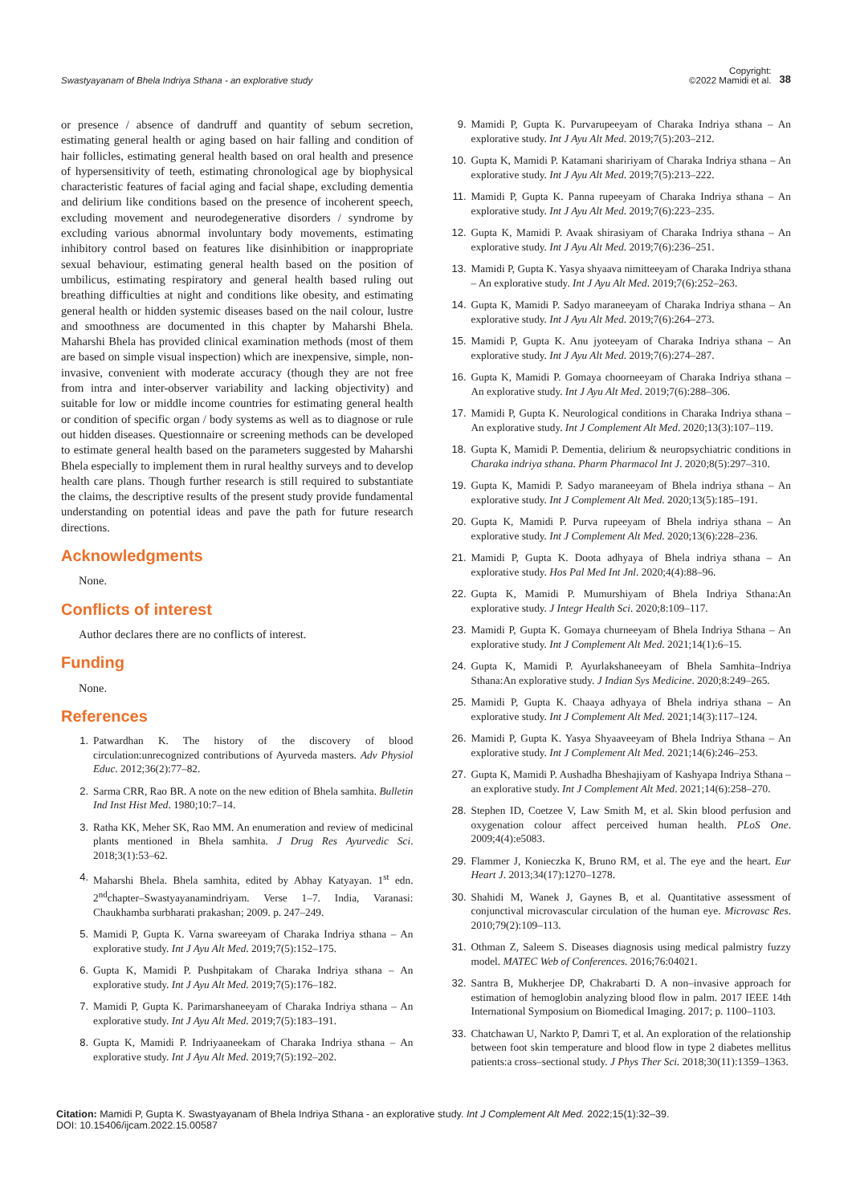Swastyayanam of Bhela Indriya Sthana - an explorative study
Copyright:
©2022 Mamidi et al.
38
or presence / absence of dandruff and quantity of sebum secretion, estimating general health or aging based on hair falling and condition of hair follicles, estimating general health based on oral health and presence of hypersensitivity of teeth, estimating chronological age by biophysical characteristic features of facial aging and facial shape, excluding dementia and delirium like conditions based on the presence of incoherent speech, excluding movement and neurodegenerative disorders / syndrome by excluding various abnormal involuntary body movements, estimating inhibitory control based on features like disinhibition or inappropriate sexual behaviour, estimating general health based on the position of umbilicus, estimating respiratory and general health based ruling out breathing difficulties at night and conditions like obesity, and estimating general health or hidden systemic diseases based on the nail colour, lustre and smoothness are documented in this chapter by Maharshi Bhela. Maharshi Bhela has provided clinical examination methods (most of them are based on simple visual inspection) which are inexpensive, simple, non-invasive, convenient with moderate accuracy (though they are not free from intra and inter-observer variability and lacking objectivity) and suitable for low or middle income countries for estimating general health or condition of specific organ / body systems as well as to diagnose or rule out hidden diseases. Questionnaire or screening methods can be developed to estimate general health based on the parameters suggested by Maharshi Bhela especially to implement them in rural healthy surveys and to develop health care plans. Though further research is still required to substantiate the claims, the descriptive results of the present study provide fundamental understanding on potential ideas and pave the path for future research directions.
Acknowledgments
None.
Conflicts of interest
Author declares there are no conflicts of interest.
Funding
None.
References
1. Patwardhan K. The history of the discovery of blood circulation:unrecognized contributions of Ayurveda masters. Adv Physiol Educ. 2012;36(2):77–82.
2. Sarma CRR, Rao BR. A note on the new edition of Bhela samhita. Bulletin Ind Inst Hist Med. 1980;10:7–14.
3. Ratha KK, Meher SK, Rao MM. An enumeration and review of medicinal plants mentioned in Bhela samhita. J Drug Res Ayurvedic Sci. 2018;3(1):53–62.
4. Maharshi Bhela. Bhela samhita, edited by Abhay Katyayan. 1<sup>st</sup> edn. 2<sup>nd</sup>chapter–Swastyayanamindriyam. Verse 1–7. India, Varanasi: Chaukhamba surbharati prakashan; 2009. p. 247–249.
5. Mamidi P, Gupta K. Varna swareeyam of Charaka Indriya sthana – An explorative study. Int J Ayu Alt Med. 2019;7(5):152–175.
6. Gupta K, Mamidi P. Pushpitakam of Charaka Indriya sthana – An explorative study. Int J Ayu Alt Med. 2019;7(5):176–182.
7. Mamidi P, Gupta K. Parimarshaneeyam of Charaka Indriya sthana – An explorative study. Int J Ayu Alt Med. 2019;7(5):183–191.
8. Gupta K, Mamidi P. Indriyaaneekam of Charaka Indriya sthana – An explorative study. Int J Ayu Alt Med. 2019;7(5):192–202.
9. Mamidi P, Gupta K. Purvarupeeyam of Charaka Indriya sthana – An explorative study. Int J Ayu Alt Med. 2019;7(5):203–212.
10. Gupta K, Mamidi P. Katamani shaririyam of Charaka Indriya sthana – An explorative study. Int J Ayu Alt Med. 2019;7(5):213–222.
11. Mamidi P, Gupta K. Panna rupeeyam of Charaka Indriya sthana – An explorative study. Int J Ayu Alt Med. 2019;7(6):223–235.
12. Gupta K, Mamidi P. Avaak shirasiyam of Charaka Indriya sthana – An explorative study. Int J Ayu Alt Med. 2019;7(6):236–251.
13. Mamidi P, Gupta K. Yasya shyaava nimitteeyam of Charaka Indriya sthana – An explorative study. Int J Ayu Alt Med. 2019;7(6):252–263.
14. Gupta K, Mamidi P. Sadyo maraneeyam of Charaka Indriya sthana – An explorative study. Int J Ayu Alt Med. 2019;7(6):264–273.
15. Mamidi P, Gupta K. Anu jyoteeyam of Charaka Indriya sthana – An explorative study. Int J Ayu Alt Med. 2019;7(6):274–287.
16. Gupta K, Mamidi P. Gomaya choorneeyam of Charaka Indriya sthana – An explorative study. Int J Ayu Alt Med. 2019;7(6):288–306.
17. Mamidi P, Gupta K. Neurological conditions in Charaka Indriya sthana – An explorative study. Int J Complement Alt Med. 2020;13(3):107–119.
18. Gupta K, Mamidi P. Dementia, delirium & neuropsychiatric conditions in Charaka indriya sthana. Pharm Pharmacol Int J. 2020;8(5):297–310.
19. Gupta K, Mamidi P. Sadyo maraneeyam of Bhela indriya sthana – An explorative study. Int J Complement Alt Med. 2020;13(5):185–191.
20. Gupta K, Mamidi P. Purva rupeeyam of Bhela indriya sthana – An explorative study. Int J Complement Alt Med. 2020;13(6):228–236.
21. Mamidi P, Gupta K. Doota adhyaya of Bhela indriya sthana – An explorative study. Hos Pal Med Int Jnl. 2020;4(4):88–96.
22. Gupta K, Mamidi P. Mumurshiyam of Bhela Indriya Sthana:An explorative study. J Integr Health Sci. 2020;8:109–117.
23. Mamidi P, Gupta K. Gomaya churneeyam of Bhela Indriya Sthana – An explorative study. Int J Complement Alt Med. 2021;14(1):6–15.
24. Gupta K, Mamidi P. Ayurlakshaneeyam of Bhela Samhita–Indriya Sthana:An explorative study. J Indian Sys Medicine. 2020;8:249–265.
25. Mamidi P, Gupta K. Chaaya adhyaya of Bhela indriya sthana – An explorative study. Int J Complement Alt Med. 2021;14(3):117–124.
26. Mamidi P, Gupta K. Yasya Shyaaveeyam of Bhela Indriya Sthana – An explorative study. Int J Complement Alt Med. 2021;14(6):246–253.
27. Gupta K, Mamidi P. Aushadha Bheshajiyam of Kashyapa Indriya Sthana – an explorative study. Int J Complement Alt Med. 2021;14(6):258–270.
28. Stephen ID, Coetzee V, Law Smith M, et al. Skin blood perfusion and oxygenation colour affect perceived human health. PLoS One. 2009;4(4):e5083.
29. Flammer J, Konieczka K, Bruno RM, et al. The eye and the heart. Eur Heart J. 2013;34(17):1270–1278.
30. Shahidi M, Wanek J, Gaynes B, et al. Quantitative assessment of conjunctival microvascular circulation of the human eye. Microvasc Res. 2010;79(2):109–113.
31. Othman Z, Saleem S. Diseases diagnosis using medical palmistry fuzzy model. MATEC Web of Conferences. 2016;76:04021.
32. Santra B, Mukherjee DP, Chakrabarti D. A non–invasive approach for estimation of hemoglobin analyzing blood flow in palm. 2017 IEEE 14th International Symposium on Biomedical Imaging. 2017; p. 1100–1103.
33. Chatchawan U, Narkto P, Damri T, et al. An exploration of the relationship between foot skin temperature and blood flow in type 2 diabetes mellitus patients:a cross–sectional study. J Phys Ther Sci. 2018;30(11):1359–1363.
Citation: Mamidi P, Gupta K. Swastyayanam of Bhela Indriya Sthana - an explorative study. Int J Complement Alt Med. 2022;15(1):32‒39.
DOI: 10.15406/ijcam.2022.15.00587